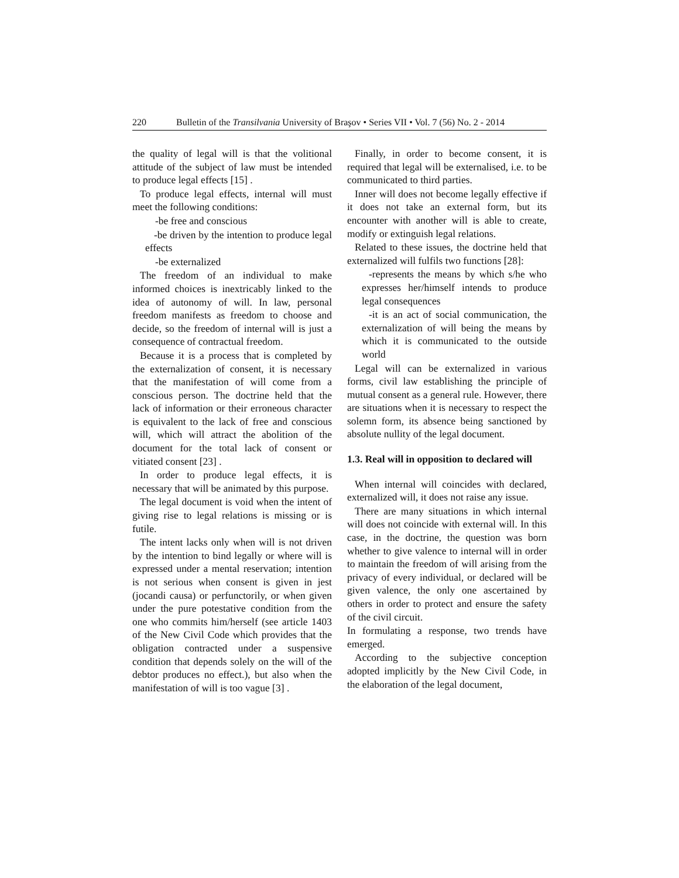220 Bulletin of the Transilvania University of Braşov • Series VII • Vol. 7 (56) No. 2 - 2014
the quality of legal will is that the volitional attitude of the subject of law must be intended to produce legal effects [15] .
To produce legal effects, internal will must meet the following conditions:
-be free and conscious
-be driven by the intention to produce legal effects
-be externalized
The freedom of an individual to make informed choices is inextricably linked to the idea of autonomy of will. In law, personal freedom manifests as freedom to choose and decide, so the freedom of internal will is just a consequence of contractual freedom.
Because it is a process that is completed by the externalization of consent, it is necessary that the manifestation of will come from a conscious person. The doctrine held that the lack of information or their erroneous character is equivalent to the lack of free and conscious will, which will attract the abolition of the document for the total lack of consent or vitiated consent [23] .
In order to produce legal effects, it is necessary that will be animated by this purpose.
The legal document is void when the intent of giving rise to legal relations is missing or is futile.
The intent lacks only when will is not driven by the intention to bind legally or where will is expressed under a mental reservation; intention is not serious when consent is given in jest (jocandi causa) or perfunctorily, or when given under the pure potestative condition from the one who commits him/herself (see article 1403 of the New Civil Code which provides that the obligation contracted under a suspensive condition that depends solely on the will of the debtor produces no effect.), but also when the manifestation of will is too vague [3] .
Finally, in order to become consent, it is required that legal will be externalised, i.e. to be communicated to third parties.
Inner will does not become legally effective if it does not take an external form, but its encounter with another will is able to create, modify or extinguish legal relations.
Related to these issues, the doctrine held that externalized will fulfils two functions [28]:
-represents the means by which s/he who expresses her/himself intends to produce legal consequences
-it is an act of social communication, the externalization of will being the means by which it is communicated to the outside world
Legal will can be externalized in various forms, civil law establishing the principle of mutual consent as a general rule. However, there are situations when it is necessary to respect the solemn form, its absence being sanctioned by absolute nullity of the legal document.
1.3. Real will in opposition to declared will
When internal will coincides with declared, externalized will, it does not raise any issue.
There are many situations in which internal will does not coincide with external will. In this case, in the doctrine, the question was born whether to give valence to internal will in order to maintain the freedom of will arising from the privacy of every individual, or declared will be given valence, the only one ascertained by others in order to protect and ensure the safety of the civil circuit.
In formulating a response, two trends have emerged.
According to the subjective conception adopted implicitly by the New Civil Code, in the elaboration of the legal document,